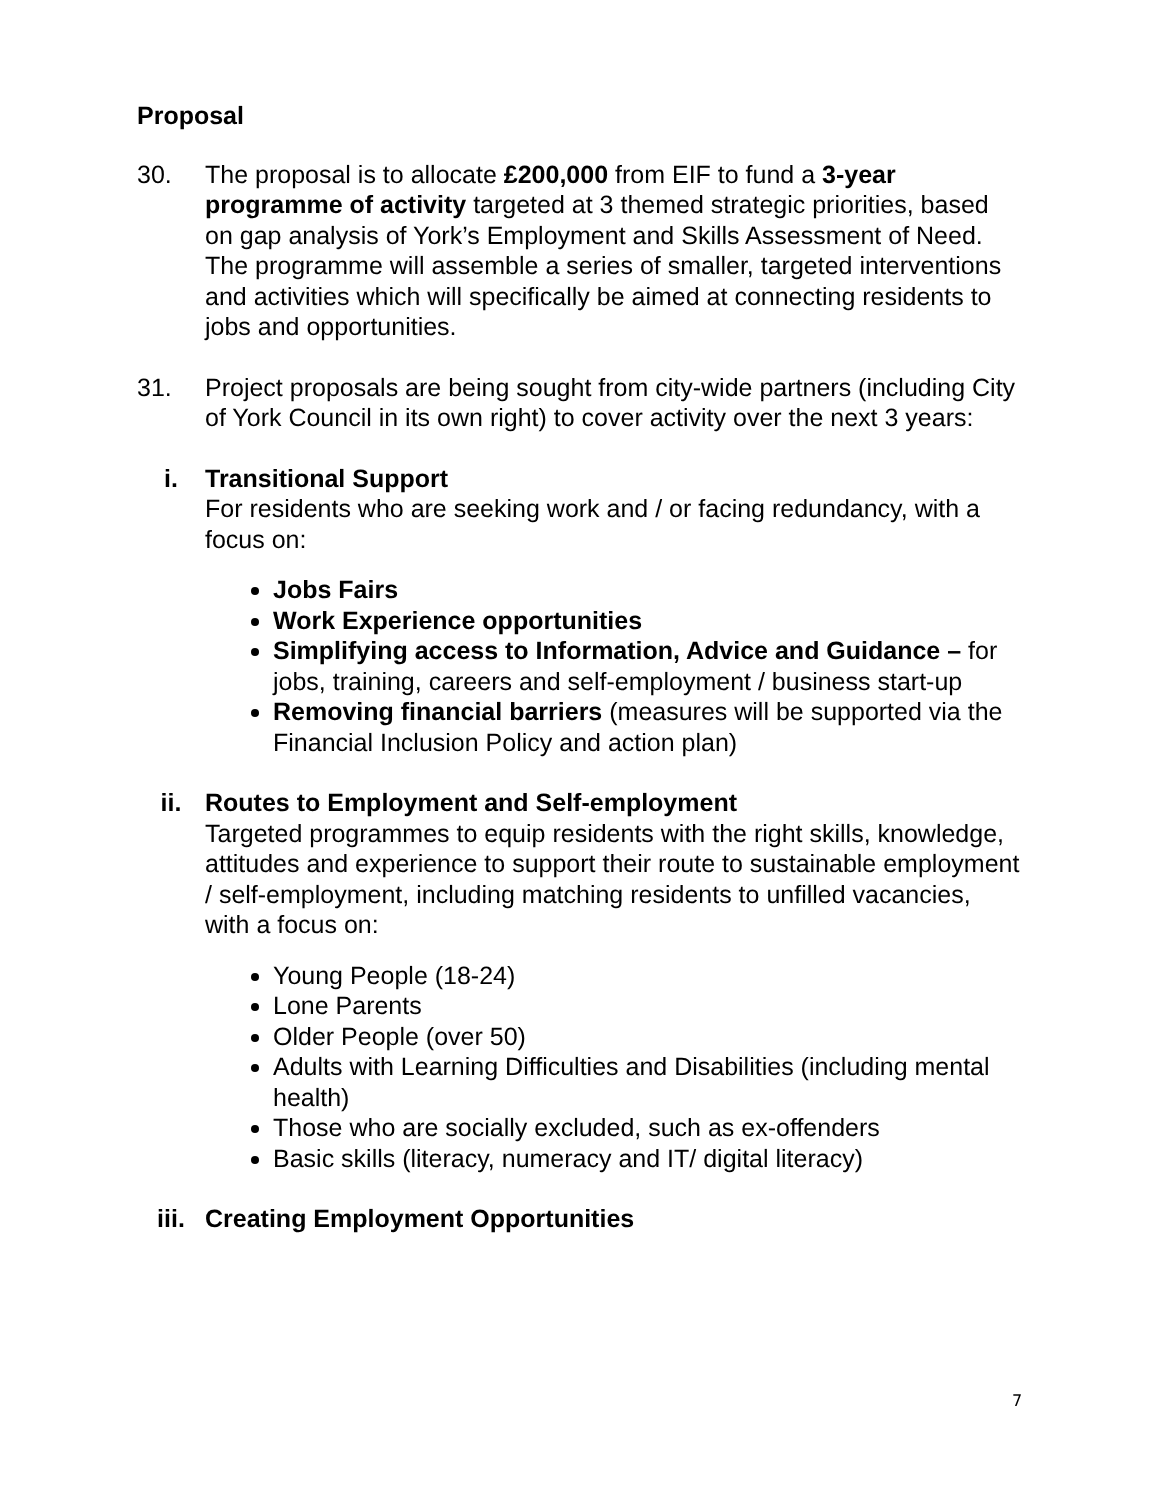Proposal
30. The proposal is to allocate £200,000 from EIF to fund a 3-year programme of activity targeted at 3 themed strategic priorities, based on gap analysis of York’s Employment and Skills Assessment of Need. The programme will assemble a series of smaller, targeted interventions and activities which will specifically be aimed at connecting residents to jobs and opportunities.
31. Project proposals are being sought from city-wide partners (including City of York Council in its own right) to cover activity over the next 3 years:
i. Transitional Support
For residents who are seeking work and / or facing redundancy, with a focus on:
Jobs Fairs
Work Experience opportunities
Simplifying access to Information, Advice and Guidance – for jobs, training, careers and self-employment / business start-up
Removing financial barriers (measures will be supported via the Financial Inclusion Policy and action plan)
ii. Routes to Employment and Self-employment
Targeted programmes to equip residents with the right skills, knowledge, attitudes and experience to support their route to sustainable employment / self-employment, including matching residents to unfilled vacancies, with a focus on:
Young People (18-24)
Lone Parents
Older People (over 50)
Adults with Learning Difficulties and Disabilities (including mental health)
Those who are socially excluded, such as ex-offenders
Basic skills (literacy, numeracy and IT/ digital literacy)
iii. Creating Employment Opportunities
7